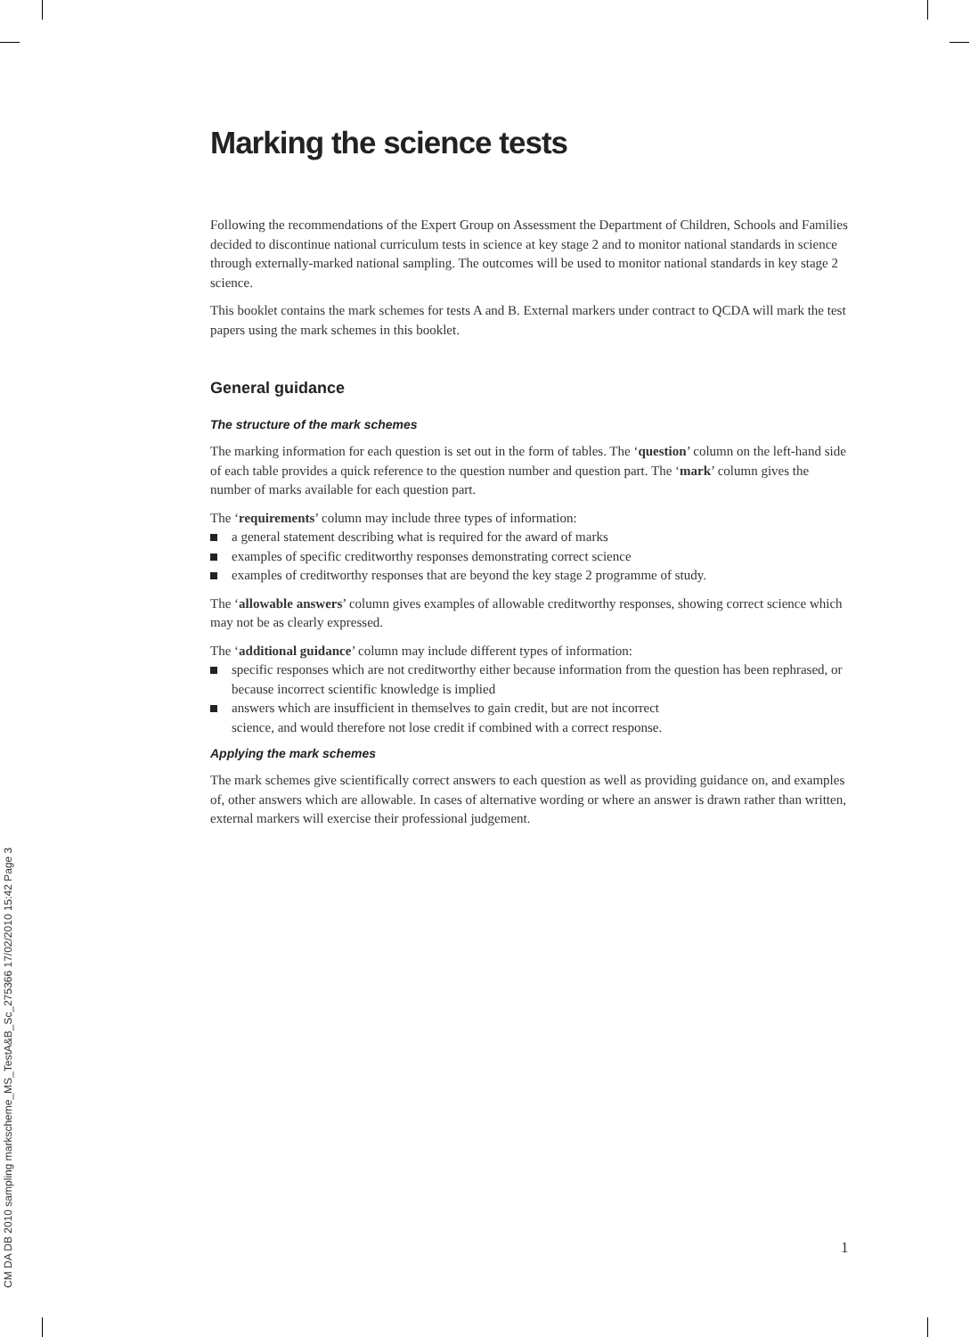Marking the science tests
Following the recommendations of the Expert Group on Assessment the Department of Children, Schools and Families decided to discontinue national curriculum tests in science at key stage 2 and to monitor national standards in science through externally-marked national sampling. The outcomes will be used to monitor national standards in key stage 2 science.
This booklet contains the mark schemes for tests A and B. External markers under contract to QCDA will mark the test papers using the mark schemes in this booklet.
General guidance
The structure of the mark schemes
The marking information for each question is set out in the form of tables. The ‘question’ column on the left-hand side of each table provides a quick reference to the question number and question part. The ‘mark’ column gives the number of marks available for each question part.
The ‘requirements’ column may include three types of information:
a general statement describing what is required for the award of marks
examples of specific creditworthy responses demonstrating correct science
examples of creditworthy responses that are beyond the key stage 2 programme of study.
The ‘allowable answers’ column gives examples of allowable creditworthy responses, showing correct science which may not be as clearly expressed.
The ‘additional guidance’ column may include different types of information:
specific responses which are not creditworthy either because information from the question has been rephrased, or because incorrect scientific knowledge is implied
answers which are insufficient in themselves to gain credit, but are not incorrect
science, and would therefore not lose credit if combined with a correct response.
Applying the mark schemes
The mark schemes give scientifically correct answers to each question as well as providing guidance on, and examples of, other answers which are allowable. In cases of alternative wording or where an answer is drawn rather than written, external markers will exercise their professional judgement.
CM DA DB 2010 sampling markscheme_MS_TestA&B_Sc_275366 17/02/2010 15:42 Page 3
1